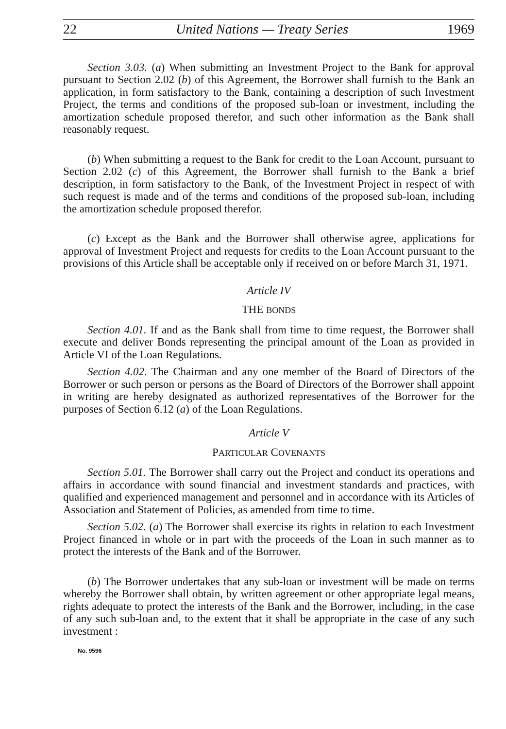22 United Nations — Treaty Series 1969
Section 3.03. (a) When submitting an Investment Project to the Bank for approval pursuant to Section 2.02 (b) of this Agreement, the Borrower shall furnish to the Bank an application, in form satisfactory to the Bank, containing a description of such Investment Project, the terms and conditions of the proposed sub-loan or investment, including the amortization schedule proposed therefor, and such other information as the Bank shall reasonably request.
(b) When submitting a request to the Bank for credit to the Loan Account, pursuant to Section 2.02 (c) of this Agreement, the Borrower shall furnish to the Bank a brief description, in form satisfactory to the Bank, of the Investment Project in respect of with such request is made and of the terms and conditions of the proposed sub-loan, including the amortization schedule proposed therefor.
(c) Except as the Bank and the Borrower shall otherwise agree, applications for approval of Investment Project and requests for credits to the Loan Account pursuant to the provisions of this Article shall be acceptable only if received on or before March 31, 1971.
Article IV
THE BONDS
Section 4.01. If and as the Bank shall from time to time request, the Borrower shall execute and deliver Bonds representing the principal amount of the Loan as provided in Article VI of the Loan Regulations.
Section 4.02. The Chairman and any one member of the Board of Directors of the Borrower or such person or persons as the Board of Directors of the Borrower shall appoint in writing are hereby designated as authorized representatives of the Borrower for the purposes of Section 6.12 (a) of the Loan Regulations.
Article V
PARTICULAR COVENANTS
Section 5.01. The Borrower shall carry out the Project and conduct its operations and affairs in accordance with sound financial and investment standards and practices, with qualified and experienced management and personnel and in accordance with its Articles of Association and Statement of Policies, as amended from time to time.
Section 5.02. (a) The Borrower shall exercise its rights in relation to each Investment Project financed in whole or in part with the proceeds of the Loan in such manner as to protect the interests of the Bank and of the Borrower.
(b) The Borrower undertakes that any sub-loan or investment will be made on terms whereby the Borrower shall obtain, by written agreement or other appropriate legal means, rights adequate to protect the interests of the Bank and the Borrower, including, in the case of any such sub-loan and, to the extent that it shall be appropriate in the case of any such investment :
No. 9596